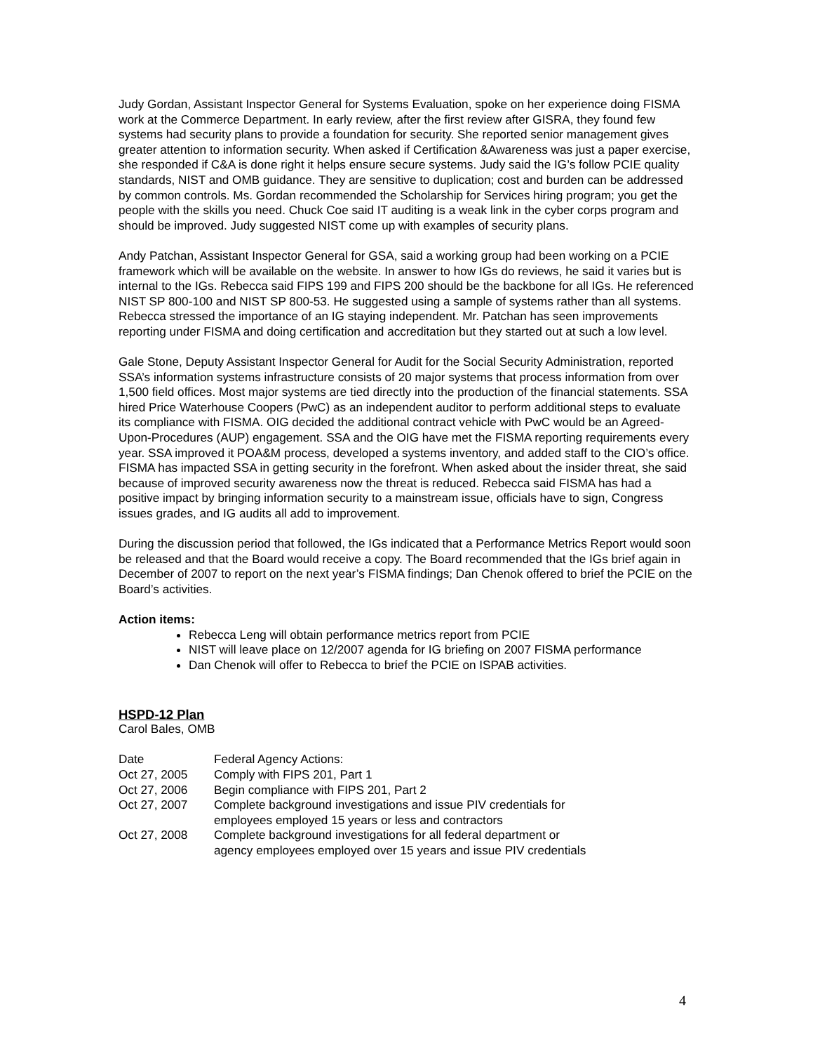Judy Gordan, Assistant Inspector General for Systems Evaluation, spoke on her experience doing FISMA work at the Commerce Department. In early review, after the first review after GISRA, they found few systems had security plans to provide a foundation for security. She reported senior management gives greater attention to information security. When asked if Certification &Awareness was just a paper exercise, she responded if C&A is done right it helps ensure secure systems. Judy said the IG’s follow PCIE quality standards, NIST and OMB guidance. They are sensitive to duplication; cost and burden can be addressed by common controls. Ms. Gordan recommended the Scholarship for Services hiring program; you get the people with the skills you need. Chuck Coe said IT auditing is a weak link in the cyber corps program and should be improved. Judy suggested NIST come up with examples of security plans.
Andy Patchan, Assistant Inspector General for GSA, said a working group had been working on a PCIE framework which will be available on the website. In answer to how IGs do reviews, he said it varies but is internal to the IGs. Rebecca said FIPS 199 and FIPS 200 should be the backbone for all IGs. He referenced NIST SP 800-100 and NIST SP 800-53. He suggested using a sample of systems rather than all systems. Rebecca stressed the importance of an IG staying independent. Mr. Patchan has seen improvements reporting under FISMA and doing certification and accreditation but they started out at such a low level.
Gale Stone, Deputy Assistant Inspector General for Audit for the Social Security Administration, reported SSA’s information systems infrastructure consists of 20 major systems that process information from over 1,500 field offices. Most major systems are tied directly into the production of the financial statements. SSA hired Price Waterhouse Coopers (PwC) as an independent auditor to perform additional steps to evaluate its compliance with FISMA. OIG decided the additional contract vehicle with PwC would be an Agreed-Upon-Procedures (AUP) engagement. SSA and the OIG have met the FISMA reporting requirements every year. SSA improved it POA&M process, developed a systems inventory, and added staff to the CIO’s office. FISMA has impacted SSA in getting security in the forefront. When asked about the insider threat, she said because of improved security awareness now the threat is reduced. Rebecca said FISMA has had a positive impact by bringing information security to a mainstream issue, officials have to sign, Congress issues grades, and IG audits all add to improvement.
During the discussion period that followed, the IGs indicated that a Performance Metrics Report would soon be released and that the Board would receive a copy. The Board recommended that the IGs brief again in December of 2007 to report on the next year’s FISMA findings; Dan Chenok offered to brief the PCIE on the Board’s activities.
Action items:
Rebecca Leng will obtain performance metrics report from PCIE
NIST will leave place on 12/2007 agenda for IG briefing on 2007 FISMA performance
Dan Chenok will offer to Rebecca to brief the PCIE on ISPAB activities.
HSPD-12 Plan
Carol Bales, OMB
| Date | Federal Agency Actions: |
| Oct 27, 2005 | Comply with FIPS 201, Part 1 |
| Oct 27, 2006 | Begin compliance with FIPS 201, Part 2 |
| Oct 27, 2007 | Complete background investigations and issue PIV credentials for employees employed 15 years or less and contractors |
| Oct 27, 2008 | Complete background investigations for all federal department or agency employees employed over 15 years and issue PIV credentials |
4